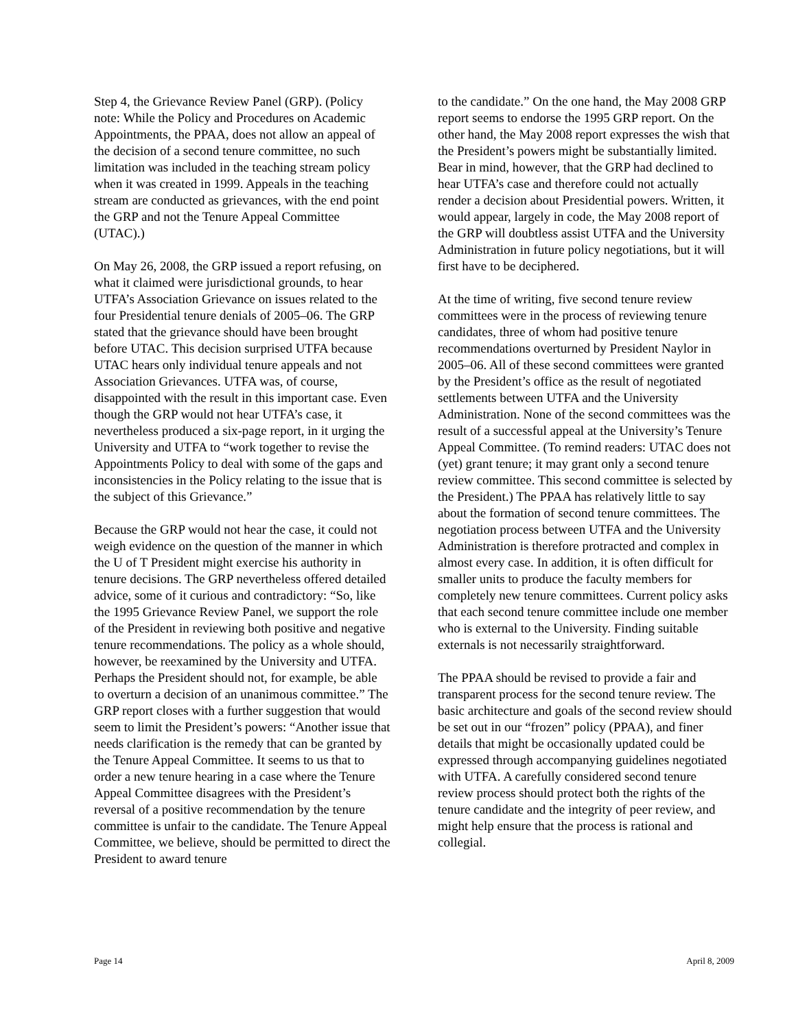Step 4, the Grievance Review Panel (GRP). (Policy note: While the Policy and Procedures on Academic Appointments, the PPAA, does not allow an appeal of the decision of a second tenure committee, no such limitation was included in the teaching stream policy when it was created in 1999. Appeals in the teaching stream are conducted as grievances, with the end point the GRP and not the Tenure Appeal Committee (UTAC).)
On May 26, 2008, the GRP issued a report refusing, on what it claimed were jurisdictional grounds, to hear UTFA’s Association Grievance on issues related to the four Presidential tenure denials of 2005–06. The GRP stated that the grievance should have been brought before UTAC. This decision surprised UTFA because UTAC hears only individual tenure appeals and not Association Grievances. UTFA was, of course, disappointed with the result in this important case. Even though the GRP would not hear UTFA’s case, it nevertheless produced a six-page report, in it urging the University and UTFA to “work together to revise the Appointments Policy to deal with some of the gaps and inconsistencies in the Policy relating to the issue that is the subject of this Grievance.”
Because the GRP would not hear the case, it could not weigh evidence on the question of the manner in which the U of T President might exercise his authority in tenure decisions. The GRP nevertheless offered detailed advice, some of it curious and contradictory: “So, like the 1995 Grievance Review Panel, we support the role of the President in reviewing both positive and negative tenure recommendations. The policy as a whole should, however, be reexamined by the University and UTFA. Perhaps the President should not, for example, be able to overturn a decision of an unanimous committee.” The GRP report closes with a further suggestion that would seem to limit the President’s powers: “Another issue that needs clarification is the remedy that can be granted by the Tenure Appeal Committee. It seems to us that to order a new tenure hearing in a case where the Tenure Appeal Committee disagrees with the President’s reversal of a positive recommendation by the tenure committee is unfair to the candidate. The Tenure Appeal Committee, we believe, should be permitted to direct the President to award tenure
to the candidate.” On the one hand, the May 2008 GRP report seems to endorse the 1995 GRP report. On the other hand, the May 2008 report expresses the wish that the President’s powers might be substantially limited. Bear in mind, however, that the GRP had declined to hear UTFA’s case and therefore could not actually render a decision about Presidential powers. Written, it would appear, largely in code, the May 2008 report of the GRP will doubtless assist UTFA and the University Administration in future policy negotiations, but it will first have to be deciphered.
At the time of writing, five second tenure review committees were in the process of reviewing tenure candidates, three of whom had positive tenure recommendations overturned by President Naylor in 2005–06. All of these second committees were granted by the President’s office as the result of negotiated settlements between UTFA and the University Administration. None of the second committees was the result of a successful appeal at the University’s Tenure Appeal Committee. (To remind readers: UTAC does not (yet) grant tenure; it may grant only a second tenure review committee. This second committee is selected by the President.) The PPAA has relatively little to say about the formation of second tenure committees. The negotiation process between UTFA and the University Administration is therefore protracted and complex in almost every case. In addition, it is often difficult for smaller units to produce the faculty members for completely new tenure committees. Current policy asks that each second tenure committee include one member who is external to the University. Finding suitable externals is not necessarily straightforward.
The PPAA should be revised to provide a fair and transparent process for the second tenure review. The basic architecture and goals of the second review should be set out in our “frozen” policy (PPAA), and finer details that might be occasionally updated could be expressed through accompanying guidelines negotiated with UTFA. A carefully considered second tenure review process should protect both the rights of the tenure candidate and the integrity of peer review, and might help ensure that the process is rational and collegial.
Page 14 April 8, 2009